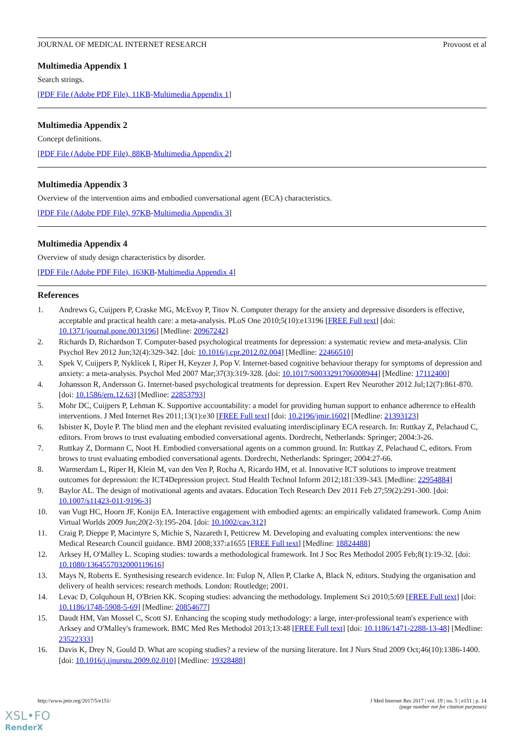JOURNAL OF MEDICAL INTERNET RESEARCH Provoost et al
Multimedia Appendix 1
Search strings.
[PDF File (Adobe PDF File), 11KB-Multimedia Appendix 1]
Multimedia Appendix 2
Concept definitions.
[PDF File (Adobe PDF File), 88KB-Multimedia Appendix 2]
Multimedia Appendix 3
Overview of the intervention aims and embodied conversational agent (ECA) characteristics.
[PDF File (Adobe PDF File), 97KB-Multimedia Appendix 3]
Multimedia Appendix 4
Overview of study design characteristics by disorder.
[PDF File (Adobe PDF File), 163KB-Multimedia Appendix 4]
References
1. Andrews G, Cuijpers P, Craske MG, McEvoy P, Titov N. Computer therapy for the anxiety and depressive disorders is effective, acceptable and practical health care: a meta-analysis. PLoS One 2010;5(10):e13196 [FREE Full text] [doi: 10.1371/journal.pone.0013196] [Medline: 20967242]
2. Richards D, Richardson T. Computer-based psychological treatments for depression: a systematic review and meta-analysis. Clin Psychol Rev 2012 Jun;32(4):329-342. [doi: 10.1016/j.cpr.2012.02.004] [Medline: 22466510]
3. Spek V, Cuijpers P, Nyklícek I, Riper H, Keyzer J, Pop V. Internet-based cognitive behaviour therapy for symptoms of depression and anxiety: a meta-analysis. Psychol Med 2007 Mar;37(3):319-328. [doi: 10.1017/S0033291706008944] [Medline: 17112400]
4. Johansson R, Andersson G. Internet-based psychological treatments for depression. Expert Rev Neurother 2012 Jul;12(7):861-870. [doi: 10.1586/ern.12.63] [Medline: 22853793]
5. Mohr DC, Cuijpers P, Lehman K. Supportive accountability: a model for providing human support to enhance adherence to eHealth interventions. J Med Internet Res 2011;13(1):e30 [FREE Full text] [doi: 10.2196/jmir.1602] [Medline: 21393123]
6. Isbister K, Doyle P. The blind men and the elephant revisited evaluating interdisciplinary ECA research. In: Ruttkay Z, Pelachaud C, editors. From brows to trust evaluating embodied conversational agents. Dordrecht, Netherlands: Springer; 2004:3-26.
7. Ruttkay Z, Dormann C, Noot H. Embodied conversational agents on a common ground. In: Ruttkay Z, Pelachaud C, editors. From brows to trust evaluating embodied conversational agents. Dordrecht, Netherlands: Springer; 2004:27-66.
8. Warmerdam L, Riper H, Klein M, van den Ven P, Rocha A, Ricardo HM, et al. Innovative ICT solutions to improve treatment outcomes for depression: the ICT4Depression project. Stud Health Technol Inform 2012;181:339-343. [Medline: 22954884]
9. Baylor AL. The design of motivational agents and avatars. Education Tech Research Dev 2011 Feb 27;59(2):291-300. [doi: 10.1007/s11423-011-9196-3]
10. van Vugt HC, Hoorn JF, Konijn EA. Interactive engagement with embodied agents: an empirically validated framework. Comp Anim Virtual Worlds 2009 Jun;20(2-3):195-204. [doi: 10.1002/cav.312]
11. Craig P, Dieppe P, Macintyre S, Michie S, Nazareth I, Petticrew M. Developing and evaluating complex interventions: the new Medical Research Council guidance. BMJ 2008;337:a1655 [FREE Full text] [Medline: 18824488]
12. Arksey H, O'Malley L. Scoping studies: towards a methodological framework. Int J Soc Res Methodol 2005 Feb;8(1):19-32. [doi: 10.1080/1364557032000119616]
13. Mays N, Roberts E. Synthesising research evidence. In: Fulop N, Allen P, Clarke A, Black N, editors. Studying the organisation and delivery of health services: research methods. London: Routledge; 2001.
14. Levac D, Colquhoun H, O'Brien KK. Scoping studies: advancing the methodology. Implement Sci 2010;5:69 [FREE Full text] [doi: 10.1186/1748-5908-5-69] [Medline: 20854677]
15. Daudt HM, Van Mossel C, Scott SJ. Enhancing the scoping study methodology: a large, inter-professional team's experience with Arksey and O'Malley's framework. BMC Med Res Methodol 2013;13:48 [FREE Full text] [doi: 10.1186/1471-2288-13-48] [Medline: 23522333]
16. Davis K, Drey N, Gould D. What are scoping studies? a review of the nursing literature. Int J Nurs Stud 2009 Oct;46(10):1386-1400. [doi: 10.1016/j.ijnurstu.2009.02.010] [Medline: 19328488]
http://www.jmir.org/2017/5/e151/ J Med Internet Res 2017 | vol. 19 | iss. 5 | e151 | p. 14
(page number not for citation purposes)
XSL•FO
RenderX